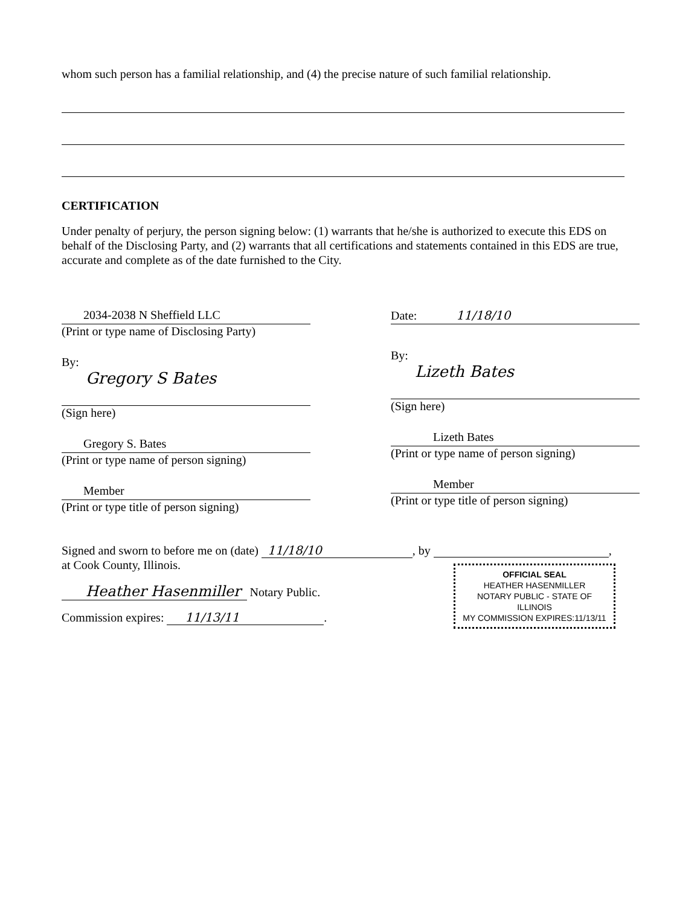whom such person has a familial relationship, and (4) the precise nature of such familial relationship.
CERTIFICATION
Under penalty of perjury, the person signing below: (1) warrants that he/she is authorized to execute this EDS on behalf of the Disclosing Party, and (2) warrants that all certifications and statements contained in this EDS are true, accurate and complete as of the date furnished to the City.
2034-2038 N Sheffield LLC
(Print or type name of Disclosing Party)
By:
Gregory S Bates
(Sign here)
Gregory S. Bates
(Print or type name of person signing)
Member
(Print or type title of person signing)
Date: 11/18/10
By:
Lizeth Bates
(Sign here)
Lizeth Bates
(Print or type name of person signing)
Member
(Print or type title of person signing)
Signed and sworn to before me on (date) 11/18/10, by ,
at Cook County, Illinois.
Heather Hasenmiller Notary Public.
Commission expires: 11/13/11.
OFFICIAL SEAL
HEATHER HASENMILLER
NOTARY PUBLIC - STATE OF ILLINOIS
MY COMMISSION EXPIRES:11/13/11